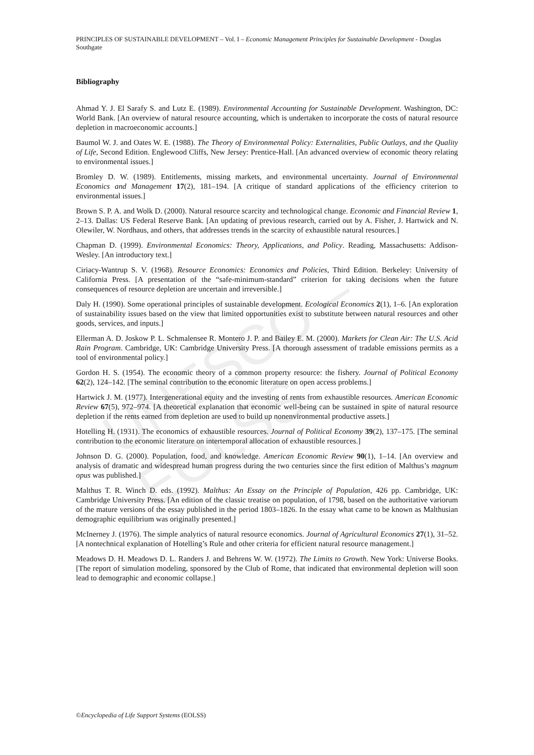UNESCO – EOLSS
PRINCIPLES OF SUSTAINABLE DEVELOPMENT – Vol. I – Economic Management Principles for Sustainable Development - Douglas Southgate
Bibliography
Ahmad Y. J. El Sarafy S. and Lutz E. (1989). Environmental Accounting for Sustainable Development. Washington, DC: World Bank. [An overview of natural resource accounting, which is undertaken to incorporate the costs of natural resource depletion in macroeconomic accounts.]
Baumol W. J. and Oates W. E. (1988). The Theory of Environmental Policy: Externalities, Public Outlays, and the Quality of Life, Second Edition. Englewood Cliffs, New Jersey: Prentice-Hall. [An advanced overview of economic theory relating to environmental issues.]
Bromley D. W. (1989). Entitlements, missing markets, and environmental uncertainty. Journal of Environmental Economics and Management 17(2), 181–194. [A critique of standard applications of the efficiency criterion to environmental issues.]
Brown S. P. A. and Wolk D. (2000). Natural resource scarcity and technological change. Economic and Financial Review 1, 2–13. Dallas: US Federal Reserve Bank. [An updating of previous research, carried out by A. Fisher, J. Hartwick and N. Olewiler, W. Nordhaus, and others, that addresses trends in the scarcity of exhaustible natural resources.]
Chapman D. (1999). Environmental Economics: Theory, Applications, and Policy. Reading, Massachusetts: Addison-Wesley. [An introductory text.]
Ciriacy-Wantrup S. V. (1968). Resource Economics: Economics and Policies, Third Edition. Berkeley: University of California Press. [A presentation of the “safe-minimum-standard” criterion for taking decisions when the future consequences of resource depletion are uncertain and irreversible.]
Daly H. (1990). Some operational principles of sustainable development. Ecological Economics 2(1), 1–6. [An exploration of sustainability issues based on the view that limited opportunities exist to substitute between natural resources and other goods, services, and inputs.]
Ellerman A. D. Joskow P. L. Schmalensee R. Montero J. P. and Bailey E. M. (2000). Markets for Clean Air: The U.S. Acid Rain Program. Cambridge, UK: Cambridge University Press. [A thorough assessment of tradable emissions permits as a tool of environmental policy.]
Gordon H. S. (1954). The economic theory of a common property resource: the fishery. Journal of Political Economy 62(2), 124–142. [The seminal contribution to the economic literature on open access problems.]
Hartwick J. M. (1977). Intergenerational equity and the investing of rents from exhaustible resources. American Economic Review 67(5), 972–974. [A theoretical explanation that economic well-being can be sustained in spite of natural resource depletion if the rents earned from depletion are used to build up nonenvironmental productive assets.]
Hotelling H. (1931). The economics of exhaustible resources. Journal of Political Economy 39(2), 137–175. [The seminal contribution to the economic literature on intertemporal allocation of exhaustible resources.]
Johnson D. G. (2000). Population, food, and knowledge. American Economic Review 90(1), 1–14. [An overview and analysis of dramatic and widespread human progress during the two centuries since the first edition of Malthus’s magnum opus was published.]
Malthus T. R. Winch D. eds. (1992). Malthus: An Essay on the Principle of Population, 426 pp. Cambridge, UK: Cambridge University Press. [An edition of the classic treatise on population, of 1798, based on the authoritative variorum of the mature versions of the essay published in the period 1803–1826. In the essay what came to be known as Malthusian demographic equilibrium was originally presented.]
McInerney J. (1976). The simple analytics of natural resource economics. Journal of Agricultural Economics 27(1), 31–52. [A nontechnical explanation of Hotelling’s Rule and other criteria for efficient natural resource management.]
Meadows D. H. Meadows D. L. Randers J. and Behrens W. W. (1972). The Limits to Growth. New York: Universe Books. [The report of simulation modeling, sponsored by the Club of Rome, that indicated that environmental depletion will soon lead to demographic and economic collapse.]
©Encyclopedia of Life Support Systems (EOLSS)